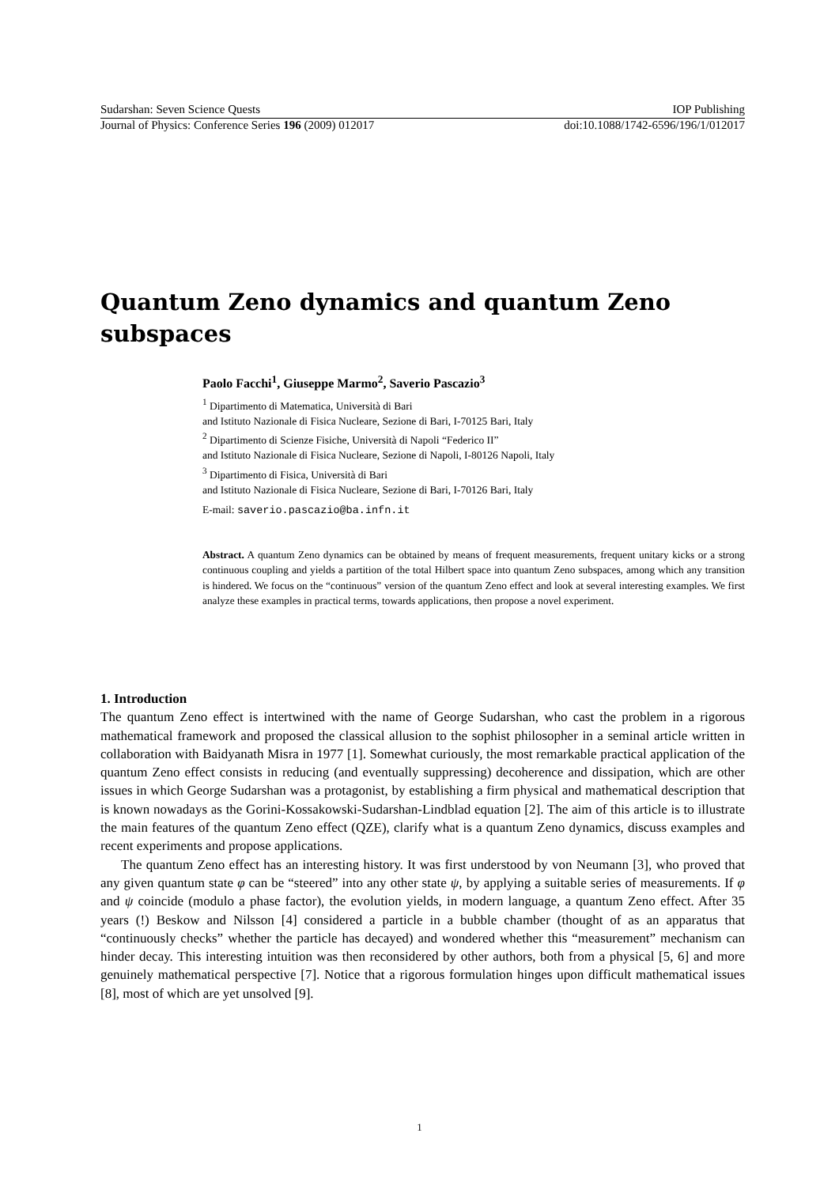Sudarshan: Seven Science Quests IOP Publishing
Journal of Physics: Conference Series 196 (2009) 012017 doi:10.1088/1742-6596/196/1/012017
Quantum Zeno dynamics and quantum Zeno subspaces
Paolo Facchi<sup>1</sup>, Giuseppe Marmo<sup>2</sup>, Saverio Pascazio<sup>3</sup>
<sup>1</sup> Dipartimento di Matematica, Università di Bari
and Istituto Nazionale di Fisica Nucleare, Sezione di Bari, I-70125 Bari, Italy
<sup>2</sup> Dipartimento di Scienze Fisiche, Università di Napoli “Federico II”
and Istituto Nazionale di Fisica Nucleare, Sezione di Napoli, I-80126 Napoli, Italy
<sup>3</sup> Dipartimento di Fisica, Università di Bari
and Istituto Nazionale di Fisica Nucleare, Sezione di Bari, I-70126 Bari, Italy
E-mail: saverio.pascazio@ba.infn.it
Abstract. A quantum Zeno dynamics can be obtained by means of frequent measurements, frequent unitary kicks or a strong continuous coupling and yields a partition of the total Hilbert space into quantum Zeno subspaces, among which any transition is hindered. We focus on the “continuous” version of the quantum Zeno effect and look at several interesting examples. We first analyze these examples in practical terms, towards applications, then propose a novel experiment.
1. Introduction
The quantum Zeno effect is intertwined with the name of George Sudarshan, who cast the problem in a rigorous mathematical framework and proposed the classical allusion to the sophist philosopher in a seminal article written in collaboration with Baidyanath Misra in 1977 [1]. Somewhat curiously, the most remarkable practical application of the quantum Zeno effect consists in reducing (and eventually suppressing) decoherence and dissipation, which are other issues in which George Sudarshan was a protagonist, by establishing a firm physical and mathematical description that is known nowadays as the Gorini-Kossakowski-Sudarshan-Lindblad equation [2]. The aim of this article is to illustrate the main features of the quantum Zeno effect (QZE), clarify what is a quantum Zeno dynamics, discuss examples and recent experiments and propose applications.
The quantum Zeno effect has an interesting history. It was first understood by von Neumann [3], who proved that any given quantum state φ can be “steered” into any other state ψ, by applying a suitable series of measurements. If φ and ψ coincide (modulo a phase factor), the evolution yields, in modern language, a quantum Zeno effect. After 35 years (!) Beskow and Nilsson [4] considered a particle in a bubble chamber (thought of as an apparatus that “continuously checks” whether the particle has decayed) and wondered whether this “measurement” mechanism can hinder decay. This interesting intuition was then reconsidered by other authors, both from a physical [5, 6] and more genuinely mathematical perspective [7]. Notice that a rigorous formulation hinges upon difficult mathematical issues [8], most of which are yet unsolved [9].
1